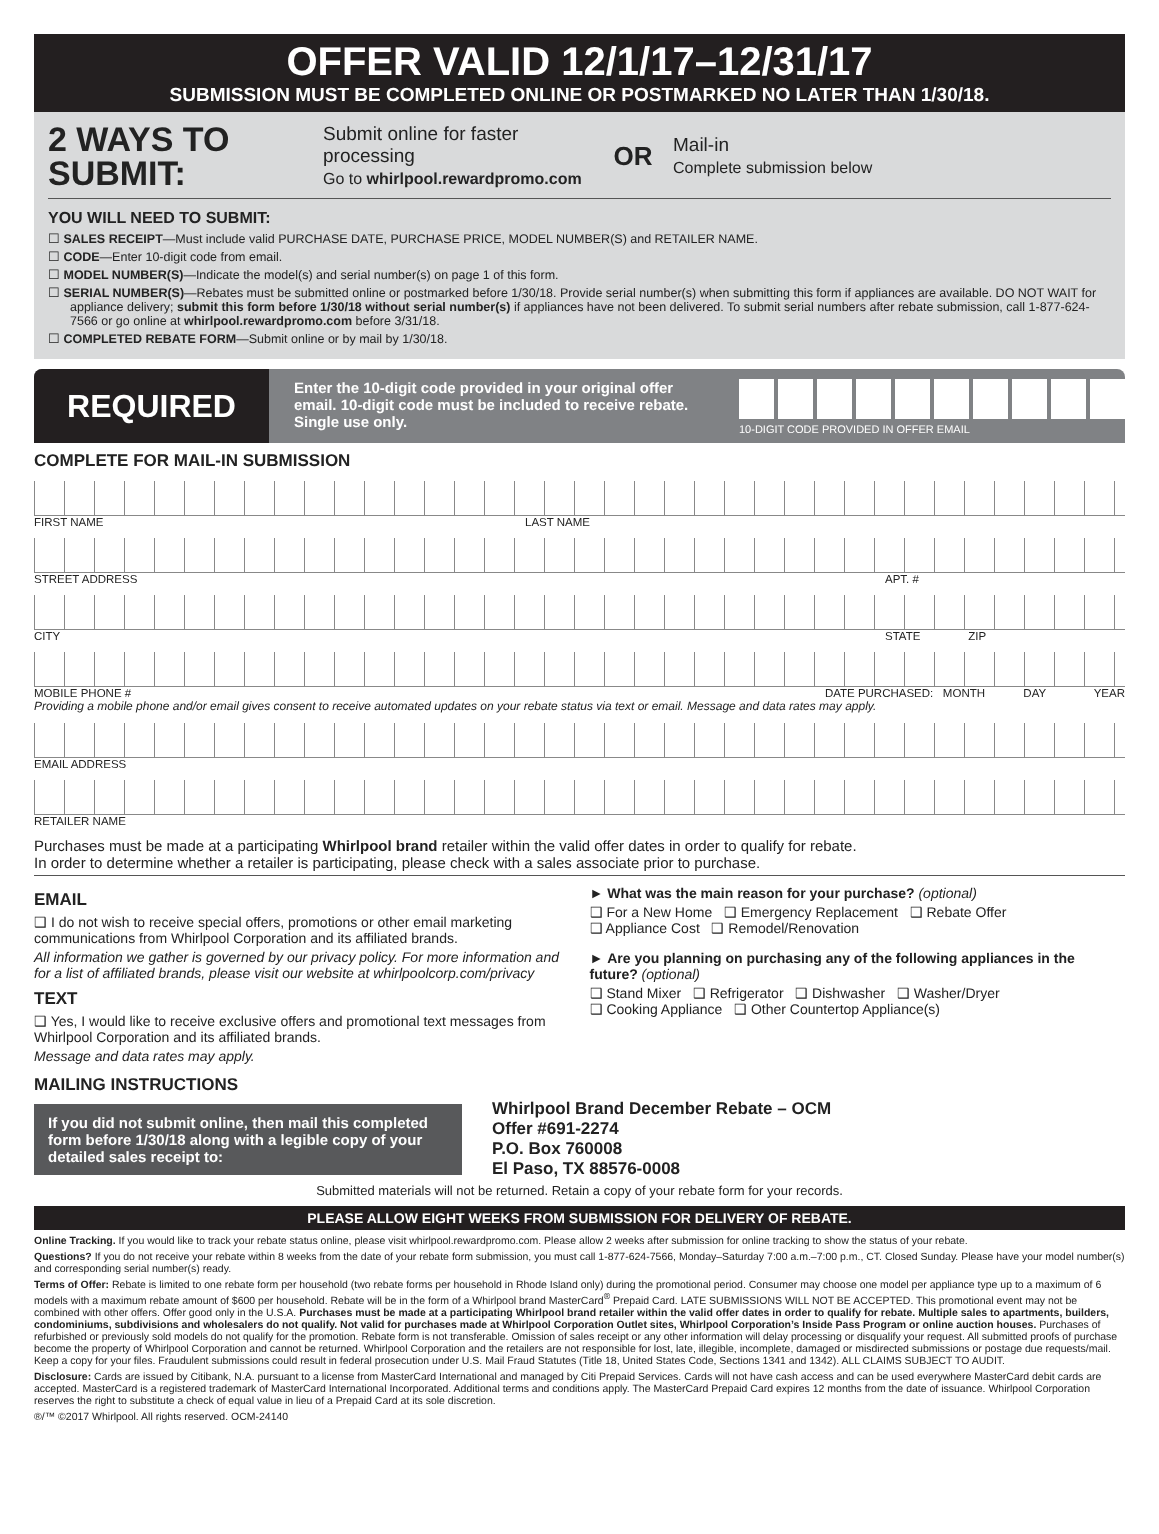OFFER VALID 12/1/17–12/31/17
SUBMISSION MUST BE COMPLETED ONLINE OR POSTMARKED NO LATER THAN 1/30/18.
2 WAYS TO SUBMIT:
Submit online for faster processing
Go to whirlpool.rewardpromo.com
OR
Mail-in
Complete submission below
YOU WILL NEED TO SUBMIT:
☐ SALES RECEIPT—Must include valid PURCHASE DATE, PURCHASE PRICE, MODEL NUMBER(S) and RETAILER NAME.
☐ CODE—Enter 10-digit code from email.
☐ MODEL NUMBER(S)—Indicate the model(s) and serial number(s) on page 1 of this form.
☐ SERIAL NUMBER(S)—Rebates must be submitted online or postmarked before 1/30/18. Provide serial number(s) when submitting this form if appliances are available. DO NOT WAIT for appliance delivery; submit this form before 1/30/18 without serial number(s) if appliances have not been delivered. To submit serial numbers after rebate submission, call 1-877-624-7566 or go online at whirlpool.rewardpromo.com before 3/31/18.
☐ COMPLETED REBATE FORM—Submit online or by mail by 1/30/18.
REQUIRED
Enter the 10-digit code provided in your original offer email. 10-digit code must be included to receive rebate. Single use only.
10-DIGIT CODE PROVIDED IN OFFER EMAIL
COMPLETE FOR MAIL-IN SUBMISSION
FIRST NAME LAST NAME
STREET ADDRESS APT. #
CITY STATE ZIP
MOBILE PHONE # DATE PURCHASED: MONTH DAY YEAR
Providing a mobile phone and/or email gives consent to receive automated updates on your rebate status via text or email. Message and data rates may apply.
EMAIL ADDRESS
RETAILER NAME
Purchases must be made at a participating Whirlpool brand retailer within the valid offer dates in order to qualify for rebate.
In order to determine whether a retailer is participating, please check with a sales associate prior to purchase.
EMAIL
❑ I do not wish to receive special offers, promotions or other email marketing communications from Whirlpool Corporation and its affiliated brands.
All information we gather is governed by our privacy policy. For more information and for a list of affiliated brands, please visit our website at whirlpoolcorp.com/privacy
TEXT
❑ Yes, I would like to receive exclusive offers and promotional text messages from Whirlpool Corporation and its affiliated brands.
Message and data rates may apply.
► What was the main reason for your purchase? (optional)
❑ For a New Home ❑ Emergency Replacement ❑ Rebate Offer
❑ Appliance Cost ❑ Remodel/Renovation
► Are you planning on purchasing any of the following appliances in the future? (optional)
❑ Stand Mixer ❑ Refrigerator ❑ Dishwasher ❑ Washer/Dryer
❑ Cooking Appliance ❑ Other Countertop Appliance(s)
MAILING INSTRUCTIONS
If you did not submit online, then mail this completed form before 1/30/18 along with a legible copy of your detailed sales receipt to:
Whirlpool Brand December Rebate – OCM
Offer #691-2274
P.O. Box 760008
El Paso, TX 88576-0008
Submitted materials will not be returned. Retain a copy of your rebate form for your records.
PLEASE ALLOW EIGHT WEEKS FROM SUBMISSION FOR DELIVERY OF REBATE.
Online Tracking. If you would like to track your rebate status online, please visit whirlpool.rewardpromo.com. Please allow 2 weeks after submission for online tracking to show the status of your rebate.
Questions? If you do not receive your rebate within 8 weeks from the date of your rebate form submission, you must call 1-877-624-7566, Monday–Saturday 7:00 a.m.–7:00 p.m., CT. Closed Sunday. Please have your model number(s) and corresponding serial number(s) ready.
Terms of Offer: Rebate is limited to one rebate form per household (two rebate forms per household in Rhode Island only) during the promotional period. Consumer may choose one model per appliance type up to a maximum of 6 models with a maximum rebate amount of $600 per household. Rebate will be in the form of a Whirlpool brand MasterCard<sup>®</sup> Prepaid Card. LATE SUBMISSIONS WILL NOT BE ACCEPTED. This promotional event may not be combined with other offers. Offer good only in the U.S.A. Purchases must be made at a participating Whirlpool brand retailer within the valid offer dates in order to qualify for rebate. Multiple sales to apartments, builders, condominiums, subdivisions and wholesalers do not qualify. Not valid for purchases made at Whirlpool Corporation Outlet sites, Whirlpool Corporation’s Inside Pass Program or online auction houses. Purchases of refurbished or previously sold models do not qualify for the promotion. Rebate form is not transferable. Omission of sales receipt or any other information will delay processing or disqualify your request. All submitted proofs of purchase become the property of Whirlpool Corporation and cannot be returned. Whirlpool Corporation and the retailers are not responsible for lost, late, illegible, incomplete, damaged or misdirected submissions or postage due requests/mail. Keep a copy for your files. Fraudulent submissions could result in federal prosecution under U.S. Mail Fraud Statutes (Title 18, United States Code, Sections 1341 and 1342). ALL CLAIMS SUBJECT TO AUDIT.
Disclosure: Cards are issued by Citibank, N.A. pursuant to a license from MasterCard International and managed by Citi Prepaid Services. Cards will not have cash access and can be used everywhere MasterCard debit cards are accepted. MasterCard is a registered trademark of MasterCard International Incorporated. Additional terms and conditions apply. The MasterCard Prepaid Card expires 12 months from the date of issuance. Whirlpool Corporation reserves the right to substitute a check of equal value in lieu of a Prepaid Card at its sole discretion.
®/™ ©2017 Whirlpool. All rights reserved. OCM-24140